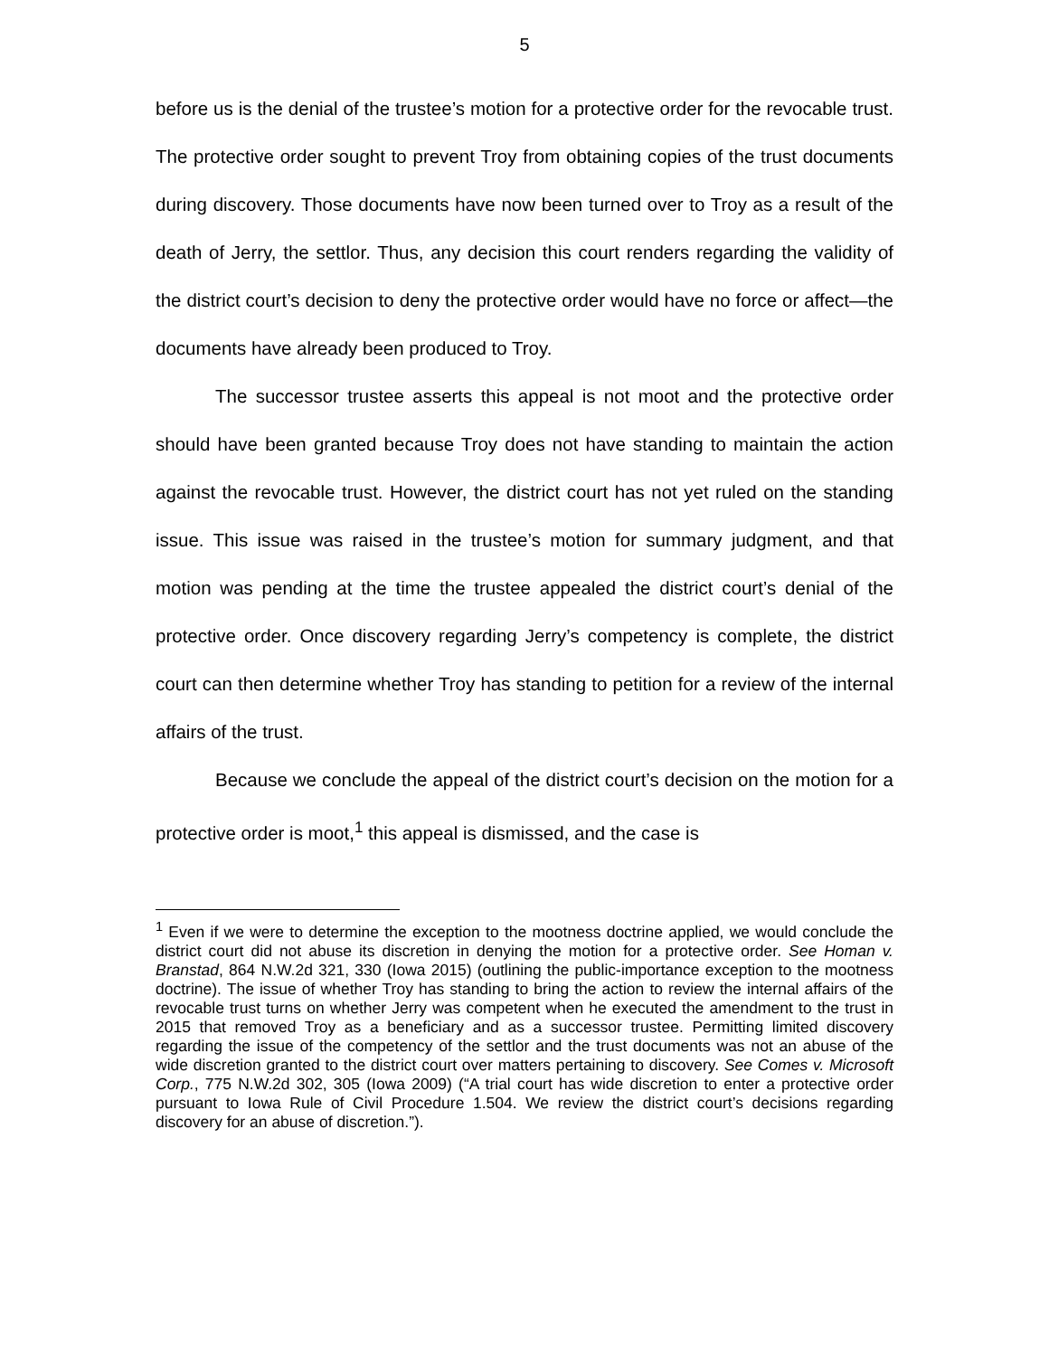5
before us is the denial of the trustee’s motion for a protective order for the revocable trust. The protective order sought to prevent Troy from obtaining copies of the trust documents during discovery. Those documents have now been turned over to Troy as a result of the death of Jerry, the settlor. Thus, any decision this court renders regarding the validity of the district court’s decision to deny the protective order would have no force or affect—the documents have already been produced to Troy.
The successor trustee asserts this appeal is not moot and the protective order should have been granted because Troy does not have standing to maintain the action against the revocable trust. However, the district court has not yet ruled on the standing issue. This issue was raised in the trustee’s motion for summary judgment, and that motion was pending at the time the trustee appealed the district court’s denial of the protective order. Once discovery regarding Jerry’s competency is complete, the district court can then determine whether Troy has standing to petition for a review of the internal affairs of the trust.
Because we conclude the appeal of the district court’s decision on the motion for a protective order is moot,<sup>1</sup> this appeal is dismissed, and the case is
<sup>1</sup> Even if we were to determine the exception to the mootness doctrine applied, we would conclude the district court did not abuse its discretion in denying the motion for a protective order. See Homan v. Branstad, 864 N.W.2d 321, 330 (Iowa 2015) (outlining the public-importance exception to the mootness doctrine). The issue of whether Troy has standing to bring the action to review the internal affairs of the revocable trust turns on whether Jerry was competent when he executed the amendment to the trust in 2015 that removed Troy as a beneficiary and as a successor trustee. Permitting limited discovery regarding the issue of the competency of the settlor and the trust documents was not an abuse of the wide discretion granted to the district court over matters pertaining to discovery. See Comes v. Microsoft Corp., 775 N.W.2d 302, 305 (Iowa 2009) (“A trial court has wide discretion to enter a protective order pursuant to Iowa Rule of Civil Procedure 1.504. We review the district court’s decisions regarding discovery for an abuse of discretion.”).